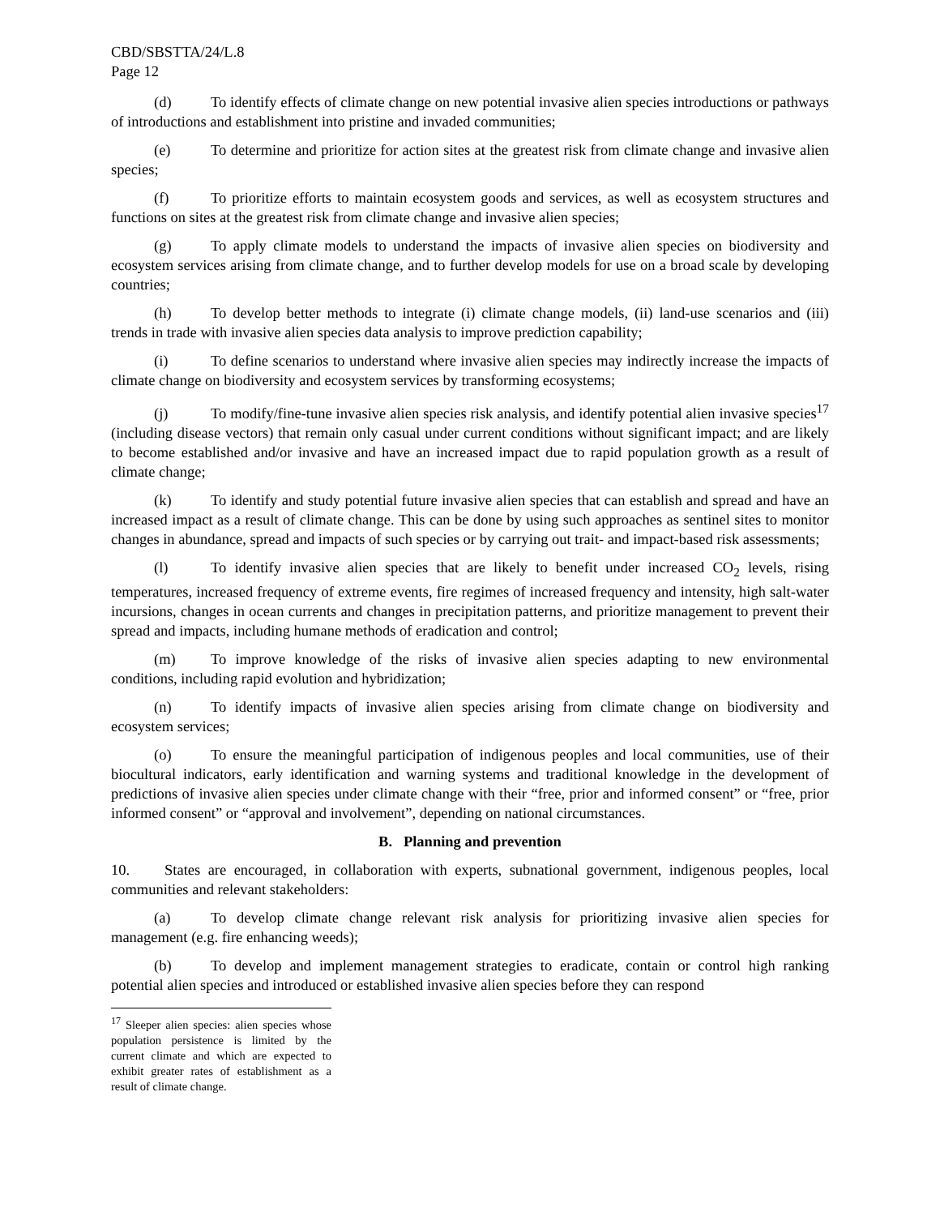CBD/SBSTTA/24/L.8
Page 12
(d) To identify effects of climate change on new potential invasive alien species introductions or pathways of introductions and establishment into pristine and invaded communities;
(e) To determine and prioritize for action sites at the greatest risk from climate change and invasive alien species;
(f) To prioritize efforts to maintain ecosystem goods and services, as well as ecosystem structures and functions on sites at the greatest risk from climate change and invasive alien species;
(g) To apply climate models to understand the impacts of invasive alien species on biodiversity and ecosystem services arising from climate change, and to further develop models for use on a broad scale by developing countries;
(h) To develop better methods to integrate (i) climate change models, (ii) land-use scenarios and (iii) trends in trade with invasive alien species data analysis to improve prediction capability;
(i) To define scenarios to understand where invasive alien species may indirectly increase the impacts of climate change on biodiversity and ecosystem services by transforming ecosystems;
(j) To modify/fine-tune invasive alien species risk analysis, and identify potential alien invasive species<sup>17</sup> (including disease vectors) that remain only casual under current conditions without significant impact; and are likely to become established and/or invasive and have an increased impact due to rapid population growth as a result of climate change;
(k) To identify and study potential future invasive alien species that can establish and spread and have an increased impact as a result of climate change. This can be done by using such approaches as sentinel sites to monitor changes in abundance, spread and impacts of such species or by carrying out trait- and impact-based risk assessments;
(l) To identify invasive alien species that are likely to benefit under increased CO<sub>2</sub> levels, rising temperatures, increased frequency of extreme events, fire regimes of increased frequency and intensity, high salt-water incursions, changes in ocean currents and changes in precipitation patterns, and prioritize management to prevent their spread and impacts, including humane methods of eradication and control;
(m) To improve knowledge of the risks of invasive alien species adapting to new environmental conditions, including rapid evolution and hybridization;
(n) To identify impacts of invasive alien species arising from climate change on biodiversity and ecosystem services;
(o) To ensure the meaningful participation of indigenous peoples and local communities, use of their biocultural indicators, early identification and warning systems and traditional knowledge in the development of predictions of invasive alien species under climate change with their “free, prior and informed consent” or “free, prior informed consent” or “approval and involvement”, depending on national circumstances.
B. Planning and prevention
10. States are encouraged, in collaboration with experts, subnational government, indigenous peoples, local communities and relevant stakeholders:
(a) To develop climate change relevant risk analysis for prioritizing invasive alien species for management (e.g. fire enhancing weeds);
(b) To develop and implement management strategies to eradicate, contain or control high ranking potential alien species and introduced or established invasive alien species before they can respond
<sup>17</sup> Sleeper alien species: alien species whose population persistence is limited by the current climate and which are expected to exhibit greater rates of establishment as a result of climate change.